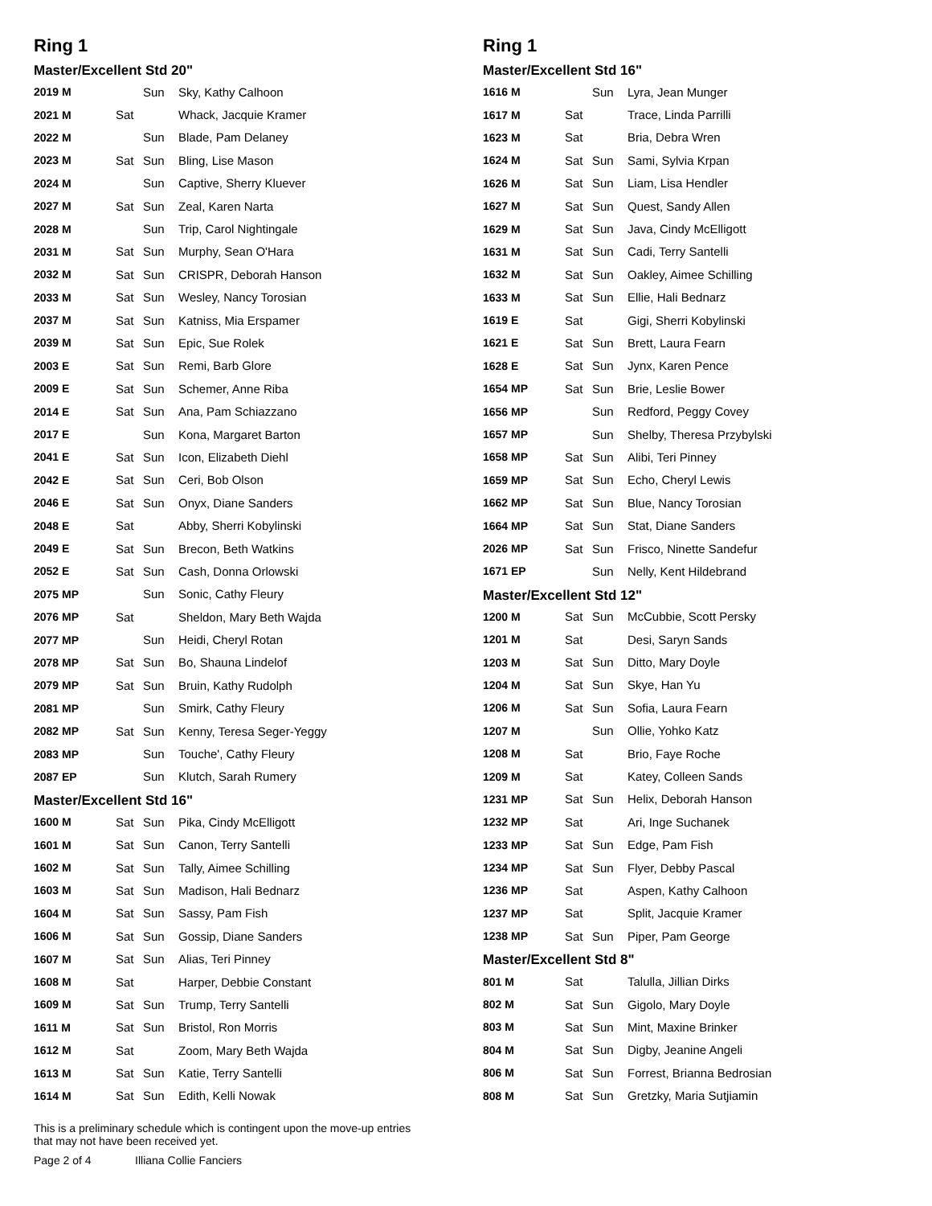Ring 1
Master/Excellent Std 20"
| 2019 M | | Sun | Sky, Kathy Calhoon |
| 2021 M | Sat | | Whack, Jacquie Kramer |
| 2022 M | | Sun | Blade, Pam Delaney |
| 2023 M | Sat | Sun | Bling, Lise Mason |
| 2024 M | | Sun | Captive, Sherry Kluever |
| 2027 M | Sat | Sun | Zeal, Karen Narta |
| 2028 M | | Sun | Trip, Carol Nightingale |
| 2031 M | Sat | Sun | Murphy, Sean O'Hara |
| 2032 M | Sat | Sun | CRISPR, Deborah Hanson |
| 2033 M | Sat | Sun | Wesley, Nancy Torosian |
| 2037 M | Sat | Sun | Katniss, Mia Erspamer |
| 2039 M | Sat | Sun | Epic, Sue Rolek |
| 2003 E | Sat | Sun | Remi, Barb Glore |
| 2009 E | Sat | Sun | Schemer, Anne Riba |
| 2014 E | Sat | Sun | Ana, Pam Schiazzano |
| 2017 E | | Sun | Kona, Margaret Barton |
| 2041 E | Sat | Sun | Icon, Elizabeth Diehl |
| 2042 E | Sat | Sun | Ceri, Bob Olson |
| 2046 E | Sat | Sun | Onyx, Diane Sanders |
| 2048 E | Sat | | Abby, Sherri Kobylinski |
| 2049 E | Sat | Sun | Brecon, Beth Watkins |
| 2052 E | Sat | Sun | Cash, Donna Orlowski |
| 2075 MP | | Sun | Sonic, Cathy Fleury |
| 2076 MP | Sat | | Sheldon, Mary Beth Wajda |
| 2077 MP | | Sun | Heidi, Cheryl Rotan |
| 2078 MP | Sat | Sun | Bo, Shauna Lindelof |
| 2079 MP | Sat | Sun | Bruin, Kathy Rudolph |
| 2081 MP | | Sun | Smirk, Cathy Fleury |
| 2082 MP | Sat | Sun | Kenny, Teresa Seger-Yeggy |
| 2083 MP | | Sun | Touche', Cathy Fleury |
| 2087 EP | | Sun | Klutch, Sarah Rumery |
Master/Excellent Std 16"
| 1600 M | Sat | Sun | Pika, Cindy McElligott |
| 1601 M | Sat | Sun | Canon, Terry Santelli |
| 1602 M | Sat | Sun | Tally, Aimee Schilling |
| 1603 M | Sat | Sun | Madison, Hali Bednarz |
| 1604 M | Sat | Sun | Sassy, Pam Fish |
| 1606 M | Sat | Sun | Gossip, Diane Sanders |
| 1607 M | Sat | Sun | Alias, Teri Pinney |
| 1608 M | Sat | | Harper, Debbie Constant |
| 1609 M | Sat | Sun | Trump, Terry Santelli |
| 1611 M | Sat | Sun | Bristol, Ron Morris |
| 1612 M | Sat | | Zoom, Mary Beth Wajda |
| 1613 M | Sat | Sun | Katie, Terry Santelli |
| 1614 M | Sat | Sun | Edith, Kelli Nowak |
This is a preliminary schedule which is contingent upon the move-up entries
that may not have been received yet.
Page 2 of 4 Illiana Collie Fanciers
Ring 1
Master/Excellent Std 16"
| 1616 M | | Sun | Lyra, Jean Munger |
| 1617 M | Sat | | Trace, Linda Parrilli |
| 1623 M | Sat | | Bria, Debra Wren |
| 1624 M | Sat | Sun | Sami, Sylvia Krpan |
| 1626 M | Sat | Sun | Liam, Lisa Hendler |
| 1627 M | Sat | Sun | Quest, Sandy Allen |
| 1629 M | Sat | Sun | Java, Cindy McElligott |
| 1631 M | Sat | Sun | Cadi, Terry Santelli |
| 1632 M | Sat | Sun | Oakley, Aimee Schilling |
| 1633 M | Sat | Sun | Ellie, Hali Bednarz |
| 1619 E | Sat | | Gigi, Sherri Kobylinski |
| 1621 E | Sat | Sun | Brett, Laura Fearn |
| 1628 E | Sat | Sun | Jynx, Karen Pence |
| 1654 MP | Sat | Sun | Brie, Leslie Bower |
| 1656 MP | | Sun | Redford, Peggy Covey |
| 1657 MP | | Sun | Shelby, Theresa Przybylski |
| 1658 MP | Sat | Sun | Alibi, Teri Pinney |
| 1659 MP | Sat | Sun | Echo, Cheryl Lewis |
| 1662 MP | Sat | Sun | Blue, Nancy Torosian |
| 1664 MP | Sat | Sun | Stat, Diane Sanders |
| 2026 MP | Sat | Sun | Frisco, Ninette Sandefur |
| 1671 EP | | Sun | Nelly, Kent Hildebrand |
Master/Excellent Std 12"
| 1200 M | Sat | Sun | McCubbie, Scott Persky |
| 1201 M | Sat | | Desi, Saryn Sands |
| 1203 M | Sat | Sun | Ditto, Mary Doyle |
| 1204 M | Sat | Sun | Skye, Han Yu |
| 1206 M | Sat | Sun | Sofia, Laura Fearn |
| 1207 M | | Sun | Ollie, Yohko Katz |
| 1208 M | Sat | | Brio, Faye Roche |
| 1209 M | Sat | | Katey, Colleen Sands |
| 1231 MP | Sat | Sun | Helix, Deborah Hanson |
| 1232 MP | Sat | | Ari, Inge Suchanek |
| 1233 MP | Sat | Sun | Edge, Pam Fish |
| 1234 MP | Sat | Sun | Flyer, Debby Pascal |
| 1236 MP | Sat | | Aspen, Kathy Calhoon |
| 1237 MP | Sat | | Split, Jacquie Kramer |
| 1238 MP | Sat | Sun | Piper, Pam George |
Master/Excellent Std 8"
| 801 M | Sat | | Talulla, Jillian Dirks |
| 802 M | Sat | Sun | Gigolo, Mary Doyle |
| 803 M | Sat | Sun | Mint, Maxine Brinker |
| 804 M | Sat | Sun | Digby, Jeanine Angeli |
| 806 M | Sat | Sun | Forrest, Brianna Bedrosian |
| 808 M | Sat | Sun | Gretzky, Maria Sutjiamin |